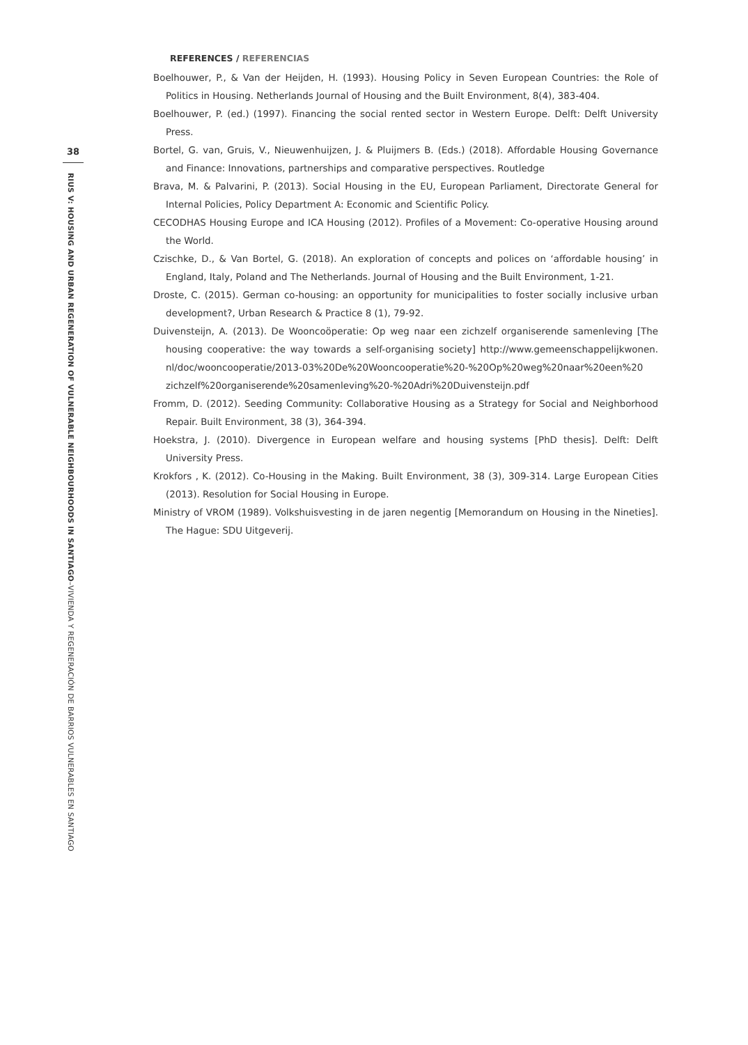38
RIUS V: HOUSING AND URBAN REGENERATION OF VULNERABLE NEIGHBOURHOODS IN SANTIAGO–VIVIENDA Y REGENERACIÓN DE BARRIOS VULNERABLES EN SANTIAGO
REFERENCES / REFERENCIAS
Boelhouwer, P., & Van der Heijden, H. (1993). Housing Policy in Seven European Countries: the Role of Politics in Housing. Netherlands Journal of Housing and the Built Environment, 8(4), 383-404.
Boelhouwer, P. (ed.) (1997). Financing the social rented sector in Western Europe. Delft: Delft University Press.
Bortel, G. van, Gruis, V., Nieuwenhuijzen, J. & Pluijmers B. (Eds.) (2018). Affordable Housing Governance and Finance: Innovations, partnerships and comparative perspectives. Routledge
Brava, M. & Palvarini, P. (2013). Social Housing in the EU, European Parliament, Directorate General for Internal Policies, Policy Department A: Economic and Scientific Policy.
CECODHAS Housing Europe and ICA Housing (2012). Profiles of a Movement: Co-operative Housing around the World.
Czischke, D., & Van Bortel, G. (2018). An exploration of concepts and polices on ‘affordable housing’ in England, Italy, Poland and The Netherlands. Journal of Housing and the Built Environment, 1-21.
Droste, C. (2015). German co-housing: an opportunity for municipalities to foster socially inclusive urban development?, Urban Research & Practice 8 (1), 79-92.
Duivensteijn, A. (2013). De Wooncoöperatie: Op weg naar een zichzelf organiserende samenleving [The housing cooperative: the way towards a self-organising society] http://www.gemeenschappelijkwonen. nl/doc/wooncooperatie/2013-03%20De%20Wooncooperatie%20-%20Op%20weg%20naar%20een%20 zichzelf%20organiserende%20samenleving%20-%20Adri%20Duivensteijn.pdf
Fromm, D. (2012). Seeding Community: Collaborative Housing as a Strategy for Social and Neighborhood Repair. Built Environment, 38 (3), 364-394.
Hoekstra, J. (2010). Divergence in European welfare and housing systems [PhD thesis]. Delft: Delft University Press.
Krokfors , K. (2012). Co-Housing in the Making. Built Environment, 38 (3), 309-314. Large European Cities (2013). Resolution for Social Housing in Europe.
Ministry of VROM (1989). Volkshuisvesting in de jaren negentig [Memorandum on Housing in the Nineties]. The Hague: SDU Uitgeverij.